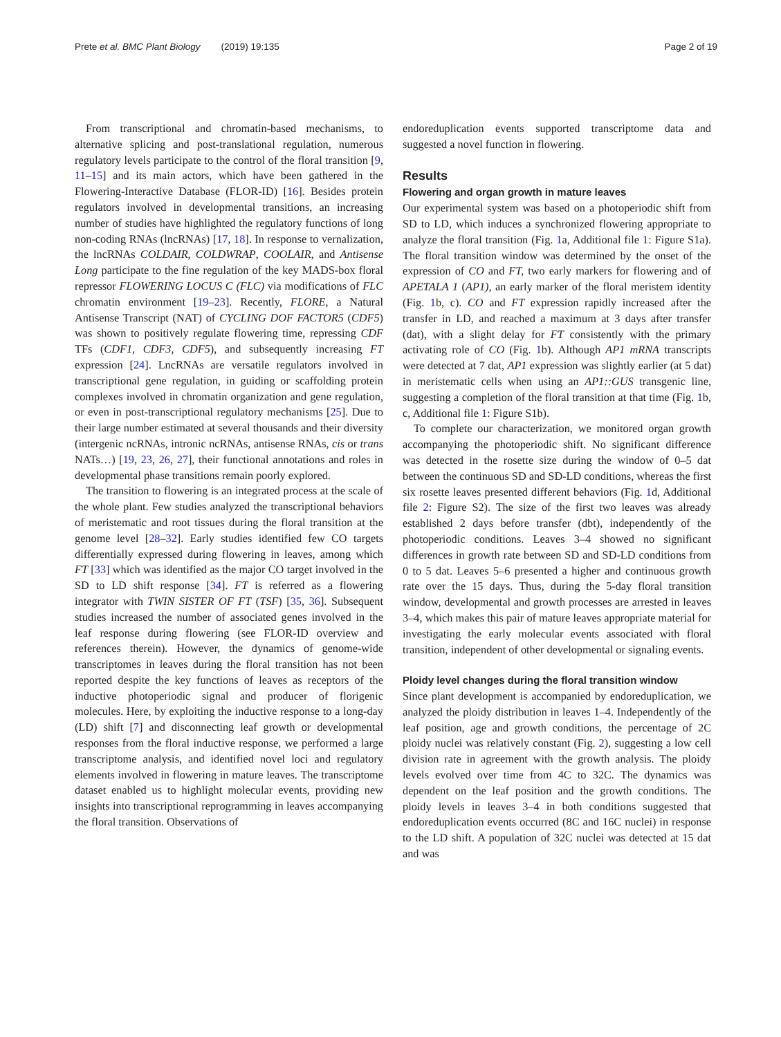Prete et al. BMC Plant Biology (2019) 19:135 Page 2 of 19
From transcriptional and chromatin-based mechanisms, to alternative splicing and post-translational regulation, numerous regulatory levels participate to the control of the floral transition [9, 11–15] and its main actors, which have been gathered in the Flowering-Interactive Database (FLOR-ID) [16]. Besides protein regulators involved in developmental transitions, an increasing number of studies have highlighted the regulatory functions of long non-coding RNAs (lncRNAs) [17, 18]. In response to vernalization, the lncRNAs COLDAIR, COLDWRAP, COOLAIR, and Antisense Long participate to the fine regulation of the key MADS-box floral repressor FLOWERING LOCUS C (FLC) via modifications of FLC chromatin environment [19–23]. Recently, FLORE, a Natural Antisense Transcript (NAT) of CYCLING DOF FACTOR5 (CDF5) was shown to positively regulate flowering time, repressing CDF TFs (CDF1, CDF3, CDF5), and subsequently increasing FT expression [24]. LncRNAs are versatile regulators involved in transcriptional gene regulation, in guiding or scaffolding protein complexes involved in chromatin organization and gene regulation, or even in post-transcriptional regulatory mechanisms [25]. Due to their large number estimated at several thousands and their diversity (intergenic ncRNAs, intronic ncRNAs, antisense RNAs, cis or trans NATs…) [19, 23, 26, 27], their functional annotations and roles in developmental phase transitions remain poorly explored.
The transition to flowering is an integrated process at the scale of the whole plant. Few studies analyzed the transcriptional behaviors of meristematic and root tissues during the floral transition at the genome level [28–32]. Early studies identified few CO targets differentially expressed during flowering in leaves, among which FT [33] which was identified as the major CO target involved in the SD to LD shift response [34]. FT is referred as a flowering integrator with TWIN SISTER OF FT (TSF) [35, 36]. Subsequent studies increased the number of associated genes involved in the leaf response during flowering (see FLOR-ID overview and references therein). However, the dynamics of genome-wide transcriptomes in leaves during the floral transition has not been reported despite the key functions of leaves as receptors of the inductive photoperiodic signal and producer of florigenic molecules. Here, by exploiting the inductive response to a long-day (LD) shift [7] and disconnecting leaf growth or developmental responses from the floral inductive response, we performed a large transcriptome analysis, and identified novel loci and regulatory elements involved in flowering in mature leaves. The transcriptome dataset enabled us to highlight molecular events, providing new insights into transcriptional reprogramming in leaves accompanying the floral transition. Observations of
endoreduplication events supported transcriptome data and suggested a novel function in flowering.
Results
Flowering and organ growth in mature leaves
Our experimental system was based on a photoperiodic shift from SD to LD, which induces a synchronized flowering appropriate to analyze the floral transition (Fig. 1a, Additional file 1: Figure S1a). The floral transition window was determined by the onset of the expression of CO and FT, two early markers for flowering and of APETALA 1 (AP1), an early marker of the floral meristem identity (Fig. 1b, c). CO and FT expression rapidly increased after the transfer in LD, and reached a maximum at 3 days after transfer (dat), with a slight delay for FT consistently with the primary activating role of CO (Fig. 1b). Although AP1 mRNA transcripts were detected at 7 dat, AP1 expression was slightly earlier (at 5 dat) in meristematic cells when using an AP1::GUS transgenic line, suggesting a completion of the floral transition at that time (Fig. 1b, c, Additional file 1: Figure S1b).
To complete our characterization, we monitored organ growth accompanying the photoperiodic shift. No significant difference was detected in the rosette size during the window of 0–5 dat between the continuous SD and SD-LD conditions, whereas the first six rosette leaves presented different behaviors (Fig. 1d, Additional file 2: Figure S2). The size of the first two leaves was already established 2 days before transfer (dbt), independently of the photoperiodic conditions. Leaves 3–4 showed no significant differences in growth rate between SD and SD-LD conditions from 0 to 5 dat. Leaves 5–6 presented a higher and continuous growth rate over the 15 days. Thus, during the 5-day floral transition window, developmental and growth processes are arrested in leaves 3–4, which makes this pair of mature leaves appropriate material for investigating the early molecular events associated with floral transition, independent of other developmental or signaling events.
Ploidy level changes during the floral transition window
Since plant development is accompanied by endoreduplication, we analyzed the ploidy distribution in leaves 1–4. Independently of the leaf position, age and growth conditions, the percentage of 2C ploidy nuclei was relatively constant (Fig. 2), suggesting a low cell division rate in agreement with the growth analysis. The ploidy levels evolved over time from 4C to 32C. The dynamics was dependent on the leaf position and the growth conditions. The ploidy levels in leaves 3–4 in both conditions suggested that endoreduplication events occurred (8C and 16C nuclei) in response to the LD shift. A population of 32C nuclei was detected at 15 dat and was